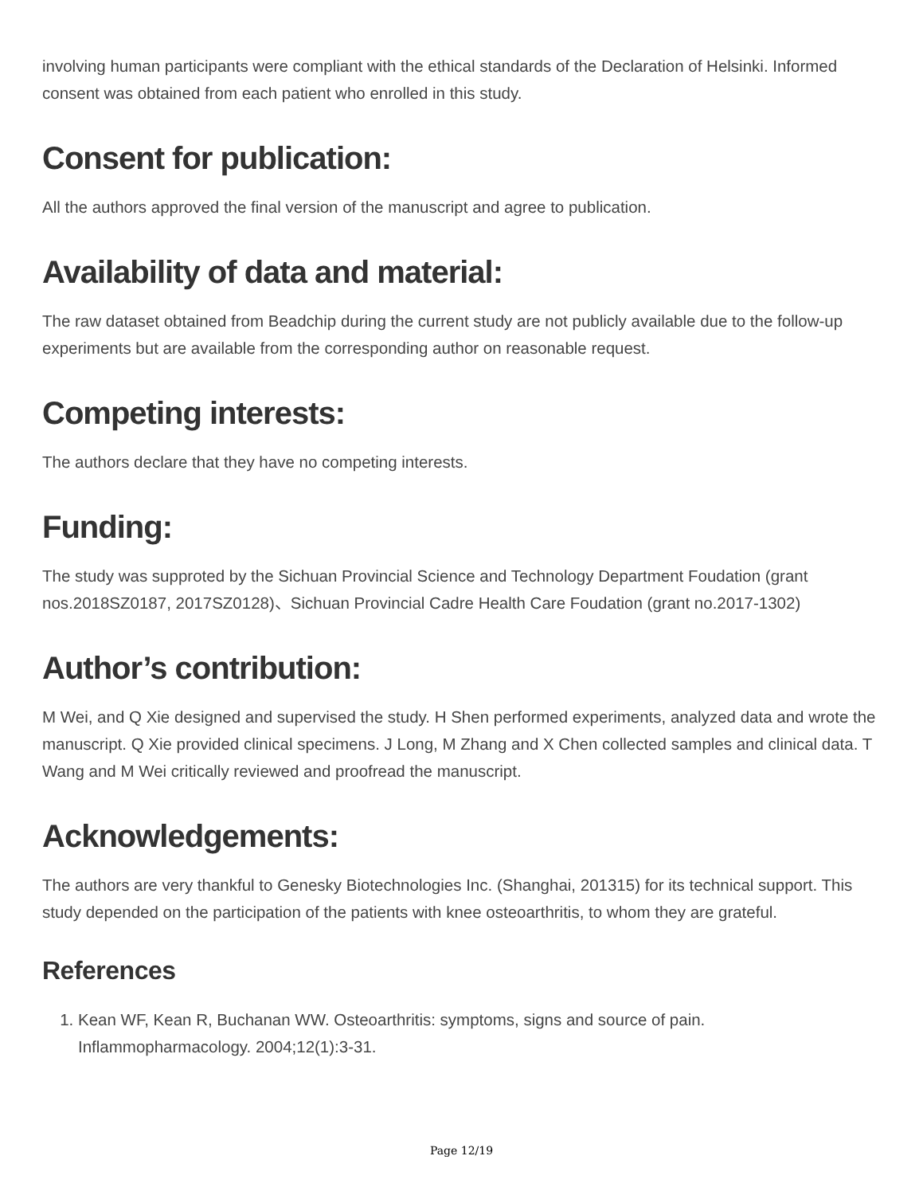involving human participants were compliant with the ethical standards of the Declaration of Helsinki. Informed consent was obtained from each patient who enrolled in this study.
Consent for publication:
All the authors approved the final version of the manuscript and agree to publication.
Availability of data and material:
The raw dataset obtained from Beadchip during the current study are not publicly available due to the follow-up experiments but are available from the corresponding author on reasonable request.
Competing interests:
The authors declare that they have no competing interests.
Funding:
The study was supproted by the Sichuan Provincial Science and Technology Department Foudation (grant nos.2018SZ0187, 2017SZ0128)、Sichuan Provincial Cadre Health Care Foudation (grant no.2017-1302)
Author’s contribution:
M Wei, and Q Xie designed and supervised the study. H Shen performed experiments, analyzed data and wrote the manuscript. Q Xie provided clinical specimens. J Long, M Zhang and X Chen collected samples and clinical data. T Wang and M Wei critically reviewed and proofread the manuscript.
Acknowledgements:
The authors are very thankful to Genesky Biotechnologies Inc. (Shanghai, 201315) for its technical support. This study depended on the participation of the patients with knee osteoarthritis, to whom they are grateful.
References
1. Kean WF, Kean R, Buchanan WW. Osteoarthritis: symptoms, signs and source of pain. Inflammopharmacology. 2004;12(1):3-31.
Page 12/19